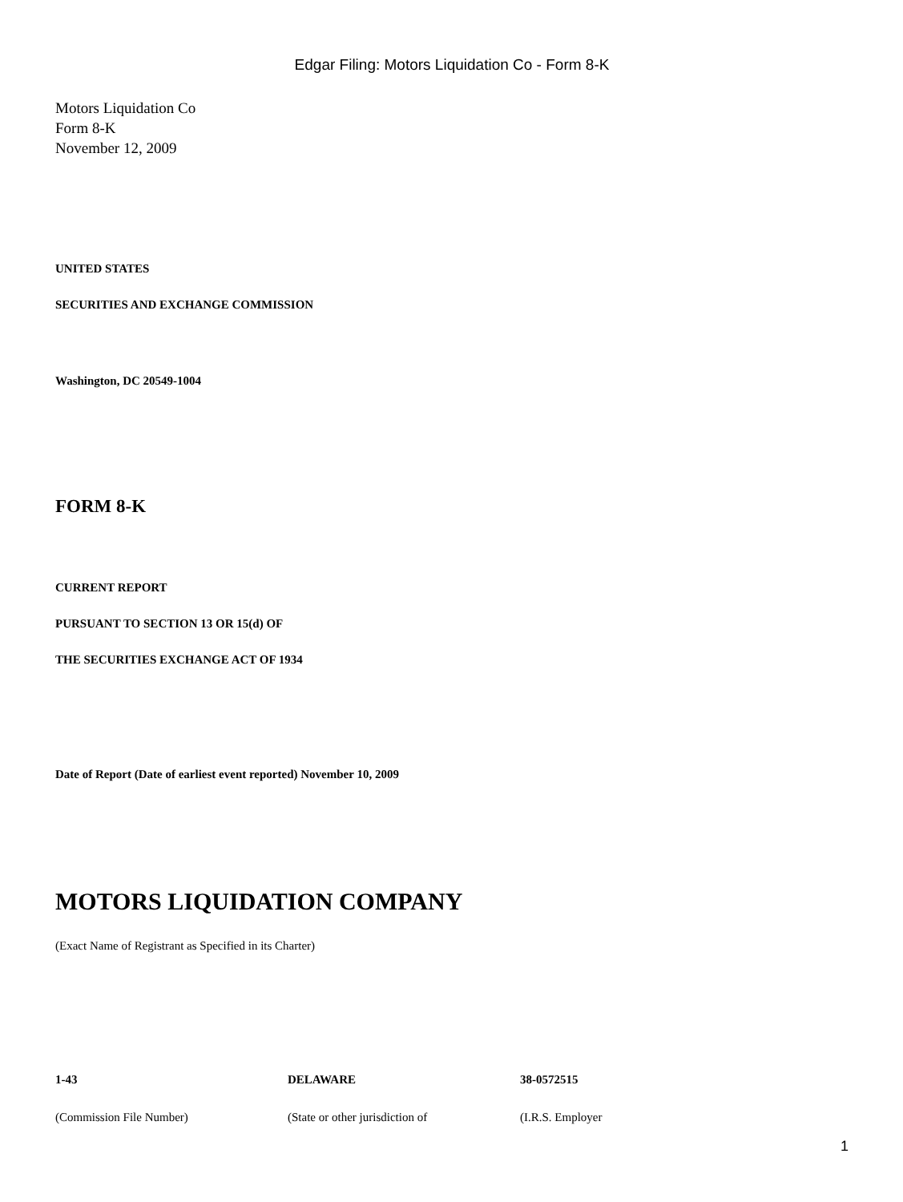Edgar Filing: Motors Liquidation Co - Form 8-K
Motors Liquidation Co
Form 8-K
November 12, 2009
UNITED STATES
SECURITIES AND EXCHANGE COMMISSION
Washington, DC 20549-1004
FORM 8-K
CURRENT REPORT
PURSUANT TO SECTION 13 OR 15(d) OF
THE SECURITIES EXCHANGE ACT OF 1934
Date of Report (Date of earliest event reported) November 10, 2009
MOTORS LIQUIDATION COMPANY
(Exact Name of Registrant as Specified in its Charter)
| 1-43 | DELAWARE | 38-0572515 |
| (Commission File Number) | (State or other jurisdiction of | (I.R.S. Employer |
1